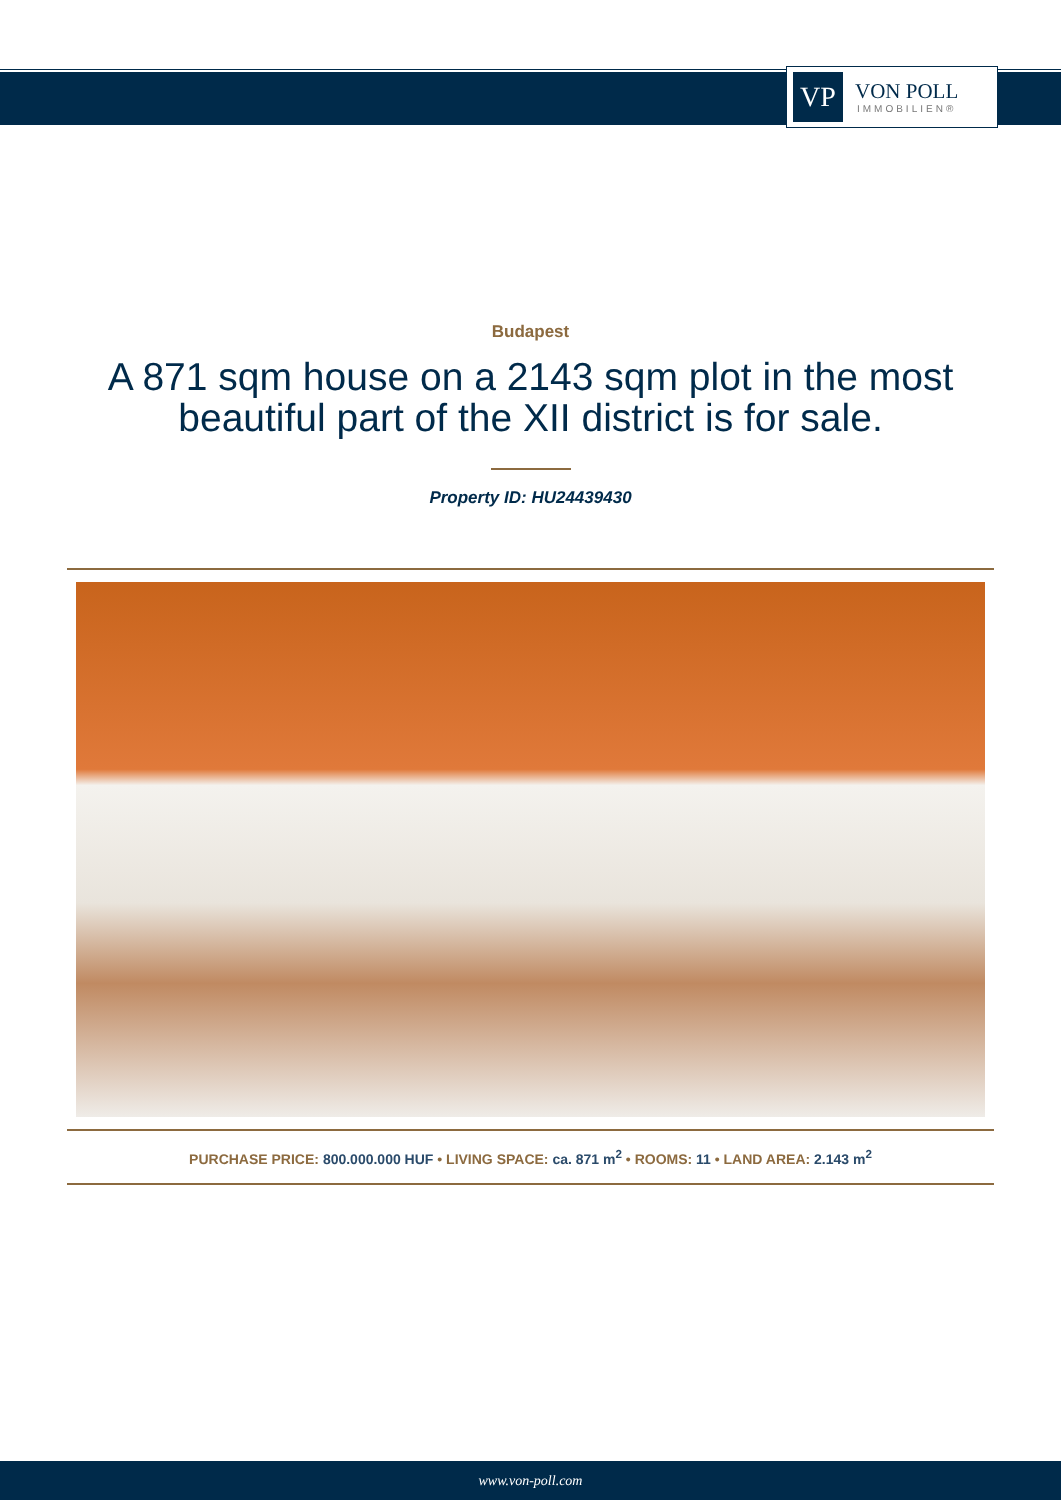VP
VON POLL
IMMOBILIEN®
Budapest
A 871 sqm house on a 2143 sqm plot in the most beautiful part of the XII district is for sale.
Property ID: HU24439430
PURCHASE PRICE: 800.000.000 HUF • LIVING SPACE: ca. 871 m<sup>2</sup> • ROOMS: 11 • LAND AREA: 2.143 m<sup>2</sup>
www.von-poll.com